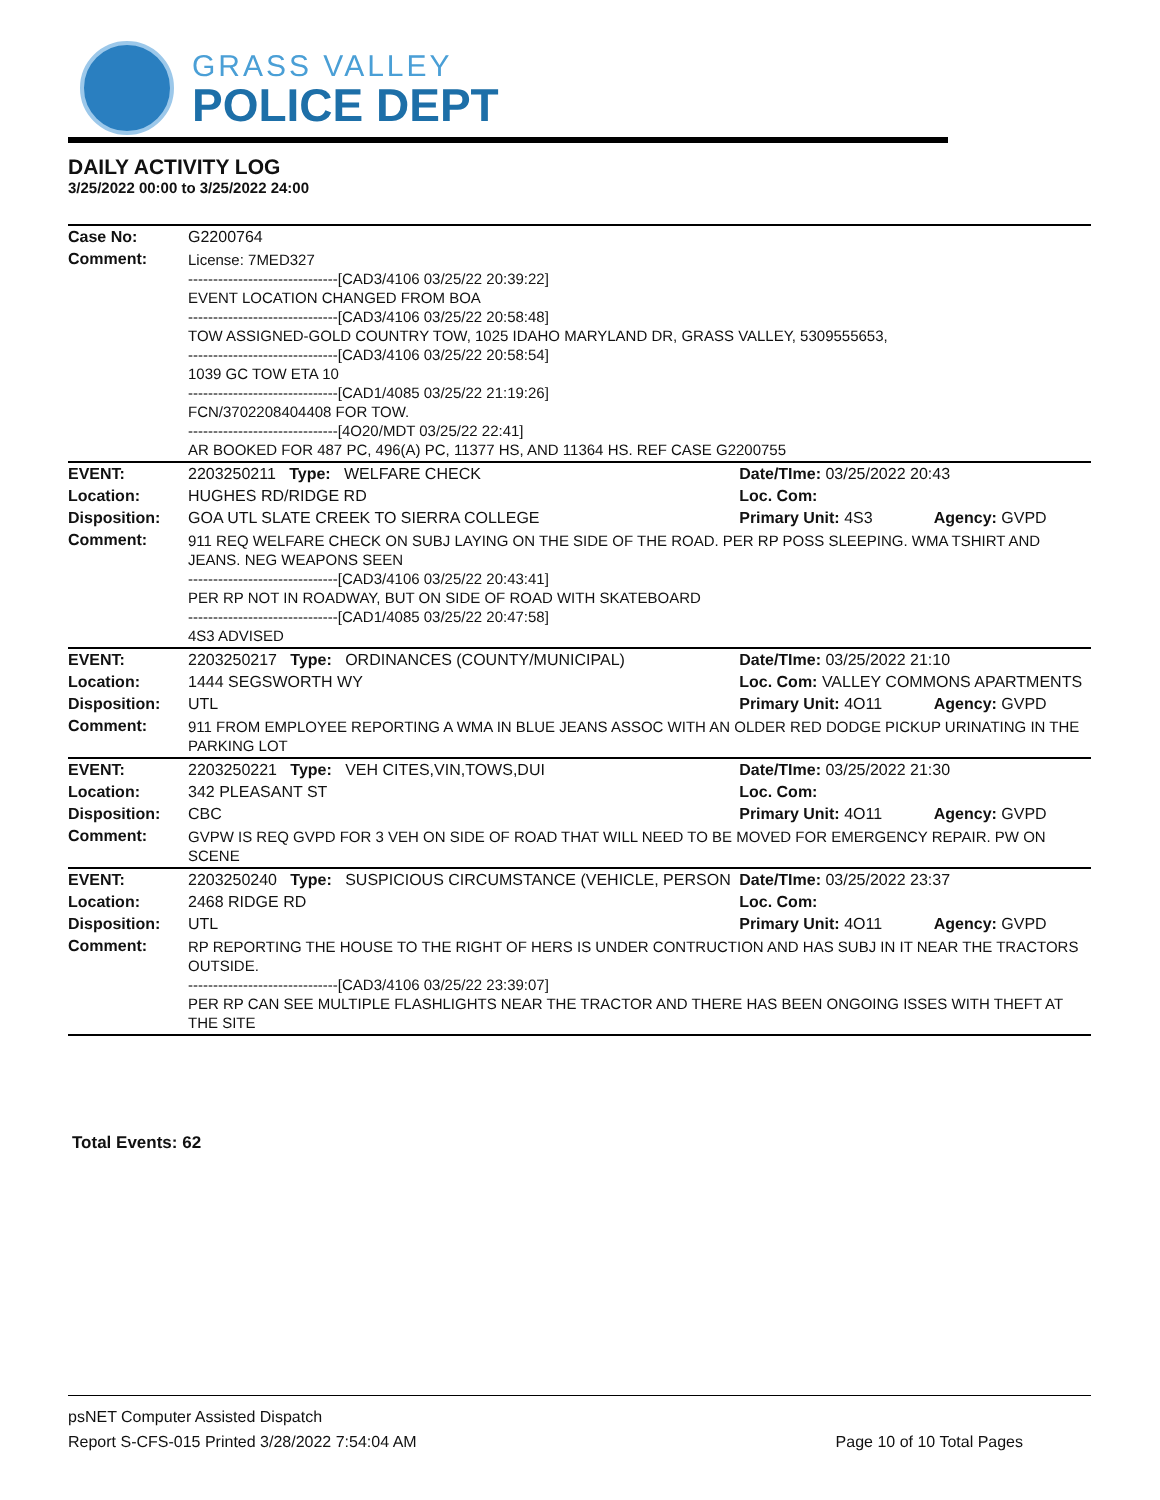GRASS VALLEY
POLICE DEPT
DAILY ACTIVITY LOG
3/25/2022 00:00 to 3/25/2022 24:00
| Case No: | G2200764 | | |
| Comment: | License: 7MED327 ------------------------------[CAD3/4106 03/25/22 20:39:22] EVENT LOCATION CHANGED FROM BOA ------------------------------[CAD3/4106 03/25/22 20:58:48] TOW ASSIGNED-GOLD COUNTRY TOW, 1025 IDAHO MARYLAND DR, GRASS VALLEY, 5309555653, ------------------------------[CAD3/4106 03/25/22 20:58:54] 1039 GC TOW ETA 10 ------------------------------[CAD1/4085 03/25/22 21:19:26] FCN/3702208404408 FOR TOW. ------------------------------[4O20/MDT 03/25/22 22:41] AR BOOKED FOR 487 PC, 496(A) PC, 11377 HS, AND 11364 HS. REF CASE G2200755 | | |
| EVENT: | 2203250211 Type: WELFARE CHECK | Date/TIme: 03/25/2022 20:43 | |
| Location: | HUGHES RD/RIDGE RD | Loc. Com: | |
| Disposition: | GOA UTL SLATE CREEK TO SIERRA COLLEGE | Primary Unit: 4S3 | Agency: GVPD |
| Comment: | 911 REQ WELFARE CHECK ON SUBJ LAYING ON THE SIDE OF THE ROAD. PER RP POSS SLEEPING. WMA TSHIRT AND JEANS. NEG WEAPONS SEEN ------------------------------[CAD3/4106 03/25/22 20:43:41] PER RP NOT IN ROADWAY, BUT ON SIDE OF ROAD WITH SKATEBOARD ------------------------------[CAD1/4085 03/25/22 20:47:58] 4S3 ADVISED | | |
| EVENT: | 2203250217 Type: ORDINANCES (COUNTY/MUNICIPAL) | Date/TIme: 03/25/2022 21:10 | |
| Location: | 1444 SEGSWORTH WY | Loc. Com: VALLEY COMMONS APARTMENTS | |
| Disposition: | UTL | Primary Unit: 4O11 | Agency: GVPD |
| Comment: | 911 FROM EMPLOYEE REPORTING A WMA IN BLUE JEANS ASSOC WITH AN OLDER RED DODGE PICKUP URINATING IN THE PARKING LOT | | |
| EVENT: | 2203250221 Type: VEH CITES,VIN,TOWS,DUI | Date/TIme: 03/25/2022 21:30 | |
| Location: | 342 PLEASANT ST | Loc. Com: | |
| Disposition: | CBC | Primary Unit: 4O11 | Agency: GVPD |
| Comment: | GVPW IS REQ GVPD FOR 3 VEH ON SIDE OF ROAD THAT WILL NEED TO BE MOVED FOR EMERGENCY REPAIR. PW ON SCENE | | |
| EVENT: | 2203250240 Type: SUSPICIOUS CIRCUMSTANCE (VEHICLE, PERSON | Date/TIme: 03/25/2022 23:37 | |
| Location: | 2468 RIDGE RD | Loc. Com: | |
| Disposition: | UTL | Primary Unit: 4O11 | Agency: GVPD |
| Comment: | RP REPORTING THE HOUSE TO THE RIGHT OF HERS IS UNDER CONTRUCTION AND HAS SUBJ IN IT NEAR THE TRACTORS OUTSIDE. ------------------------------[CAD3/4106 03/25/22 23:39:07] PER RP CAN SEE MULTIPLE FLASHLIGHTS NEAR THE TRACTOR AND THERE HAS BEEN ONGOING ISSES WITH THEFT AT THE SITE | | |
Total Events: 62
psNET Computer Assisted Dispatch
Report S-CFS-015 Printed 3/28/2022 7:54:04 AM Page 10 of 10 Total Pages